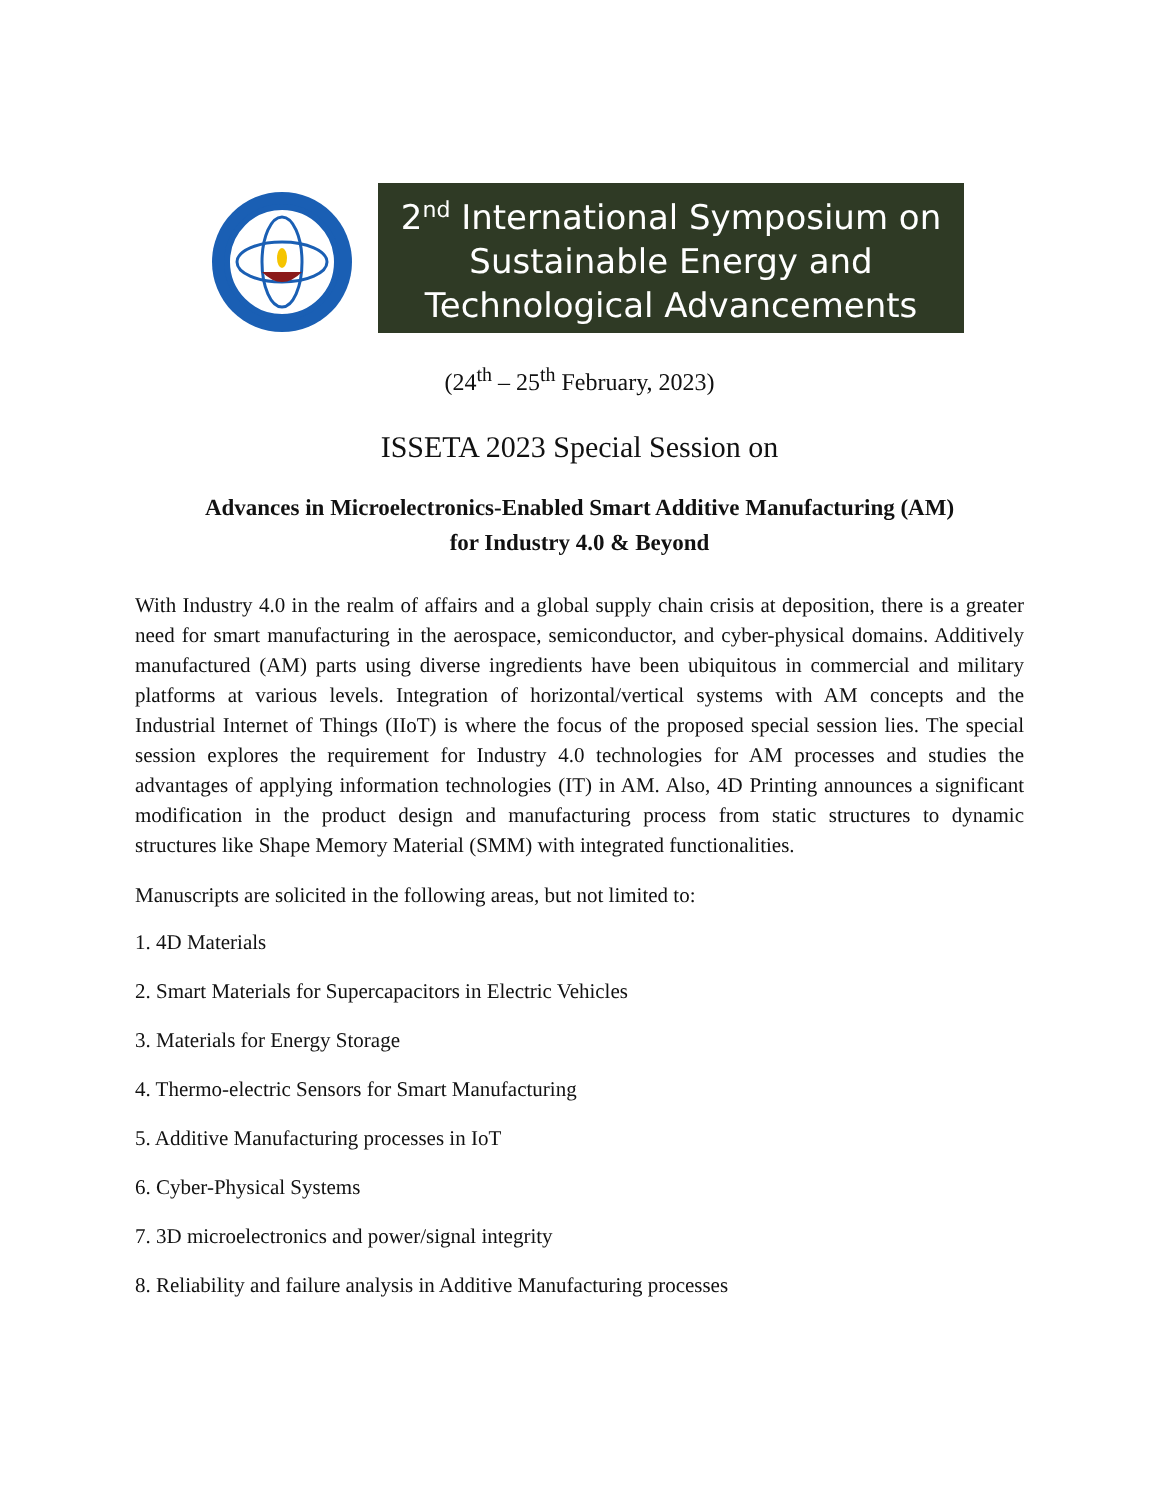2<sup>nd</sup> International Symposium on
Sustainable Energy and
Technological Advancements
(24<sup>th</sup> – 25<sup>th</sup> February, 2023)
ISSETA 2023 Special Session on
Advances in Microelectronics-Enabled Smart Additive Manufacturing (AM)
for Industry 4.0 & Beyond
With Industry 4.0 in the realm of affairs and a global supply chain crisis at deposition, there is a greater need for smart manufacturing in the aerospace, semiconductor, and cyber-physical domains. Additively manufactured (AM) parts using diverse ingredients have been ubiquitous in commercial and military platforms at various levels. Integration of horizontal/vertical systems with AM concepts and the Industrial Internet of Things (IIoT) is where the focus of the proposed special session lies. The special session explores the requirement for Industry 4.0 technologies for AM processes and studies the advantages of applying information technologies (IT) in AM. Also, 4D Printing announces a significant modification in the product design and manufacturing process from static structures to dynamic structures like Shape Memory Material (SMM) with integrated functionalities.
Manuscripts are solicited in the following areas, but not limited to:
1. 4D Materials
2. Smart Materials for Supercapacitors in Electric Vehicles
3. Materials for Energy Storage
4. Thermo-electric Sensors for Smart Manufacturing
5. Additive Manufacturing processes in IoT
6. Cyber-Physical Systems
7. 3D microelectronics and power/signal integrity
8. Reliability and failure analysis in Additive Manufacturing processes